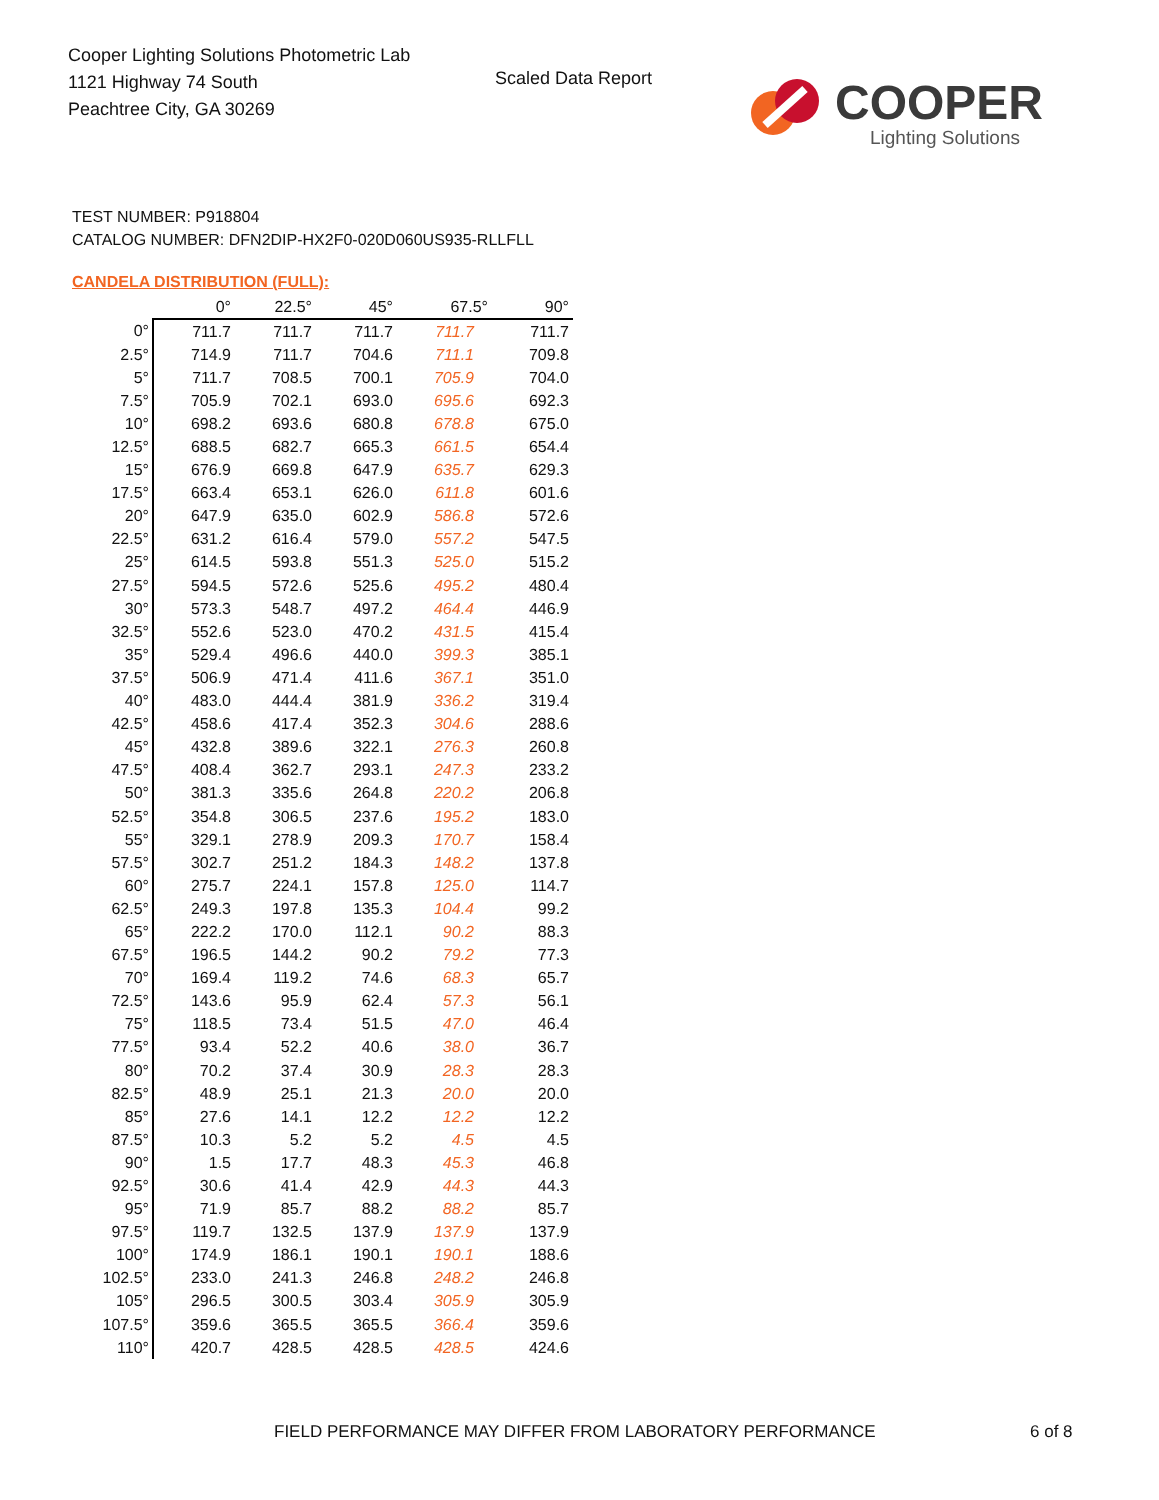Cooper Lighting Solutions Photometric Lab
1121 Highway 74 South
Peachtree City, GA 30269
Scaled Data Report COOPER
Lighting Solutions
TEST NUMBER: P918804
CATALOG NUMBER: DFN2DIP-HX2F0-020D060US935-RLLFLL
CANDELA DISTRIBUTION (FULL):
| | 0° | 22.5° | 45° | 67.5° | 90° |
| --- | --- | --- | --- | --- | --- |
| 0° | 711.7 | 711.7 | 711.7 | 711.7 | 711.7 |
| 2.5° | 714.9 | 711.7 | 704.6 | 711.1 | 709.8 |
| 5° | 711.7 | 708.5 | 700.1 | 705.9 | 704.0 |
| 7.5° | 705.9 | 702.1 | 693.0 | 695.6 | 692.3 |
| 10° | 698.2 | 693.6 | 680.8 | 678.8 | 675.0 |
| 12.5° | 688.5 | 682.7 | 665.3 | 661.5 | 654.4 |
| 15° | 676.9 | 669.8 | 647.9 | 635.7 | 629.3 |
| 17.5° | 663.4 | 653.1 | 626.0 | 611.8 | 601.6 |
| 20° | 647.9 | 635.0 | 602.9 | 586.8 | 572.6 |
| 22.5° | 631.2 | 616.4 | 579.0 | 557.2 | 547.5 |
| 25° | 614.5 | 593.8 | 551.3 | 525.0 | 515.2 |
| 27.5° | 594.5 | 572.6 | 525.6 | 495.2 | 480.4 |
| 30° | 573.3 | 548.7 | 497.2 | 464.4 | 446.9 |
| 32.5° | 552.6 | 523.0 | 470.2 | 431.5 | 415.4 |
| 35° | 529.4 | 496.6 | 440.0 | 399.3 | 385.1 |
| 37.5° | 506.9 | 471.4 | 411.6 | 367.1 | 351.0 |
| 40° | 483.0 | 444.4 | 381.9 | 336.2 | 319.4 |
| 42.5° | 458.6 | 417.4 | 352.3 | 304.6 | 288.6 |
| 45° | 432.8 | 389.6 | 322.1 | 276.3 | 260.8 |
| 47.5° | 408.4 | 362.7 | 293.1 | 247.3 | 233.2 |
| 50° | 381.3 | 335.6 | 264.8 | 220.2 | 206.8 |
| 52.5° | 354.8 | 306.5 | 237.6 | 195.2 | 183.0 |
| 55° | 329.1 | 278.9 | 209.3 | 170.7 | 158.4 |
| 57.5° | 302.7 | 251.2 | 184.3 | 148.2 | 137.8 |
| 60° | 275.7 | 224.1 | 157.8 | 125.0 | 114.7 |
| 62.5° | 249.3 | 197.8 | 135.3 | 104.4 | 99.2 |
| 65° | 222.2 | 170.0 | 112.1 | 90.2 | 88.3 |
| 67.5° | 196.5 | 144.2 | 90.2 | 79.2 | 77.3 |
| 70° | 169.4 | 119.2 | 74.6 | 68.3 | 65.7 |
| 72.5° | 143.6 | 95.9 | 62.4 | 57.3 | 56.1 |
| 75° | 118.5 | 73.4 | 51.5 | 47.0 | 46.4 |
| 77.5° | 93.4 | 52.2 | 40.6 | 38.0 | 36.7 |
| 80° | 70.2 | 37.4 | 30.9 | 28.3 | 28.3 |
| 82.5° | 48.9 | 25.1 | 21.3 | 20.0 | 20.0 |
| 85° | 27.6 | 14.1 | 12.2 | 12.2 | 12.2 |
| 87.5° | 10.3 | 5.2 | 5.2 | 4.5 | 4.5 |
| 90° | 1.5 | 17.7 | 48.3 | 45.3 | 46.8 |
| 92.5° | 30.6 | 41.4 | 42.9 | 44.3 | 44.3 |
| 95° | 71.9 | 85.7 | 88.2 | 88.2 | 85.7 |
| 97.5° | 119.7 | 132.5 | 137.9 | 137.9 | 137.9 |
| 100° | 174.9 | 186.1 | 190.1 | 190.1 | 188.6 |
| 102.5° | 233.0 | 241.3 | 246.8 | 248.2 | 246.8 |
| 105° | 296.5 | 300.5 | 303.4 | 305.9 | 305.9 |
| 107.5° | 359.6 | 365.5 | 365.5 | 366.4 | 359.6 |
| 110° | 420.7 | 428.5 | 428.5 | 428.5 | 424.6 |
FIELD PERFORMANCE MAY DIFFER FROM LABORATORY PERFORMANCE
6 of 8